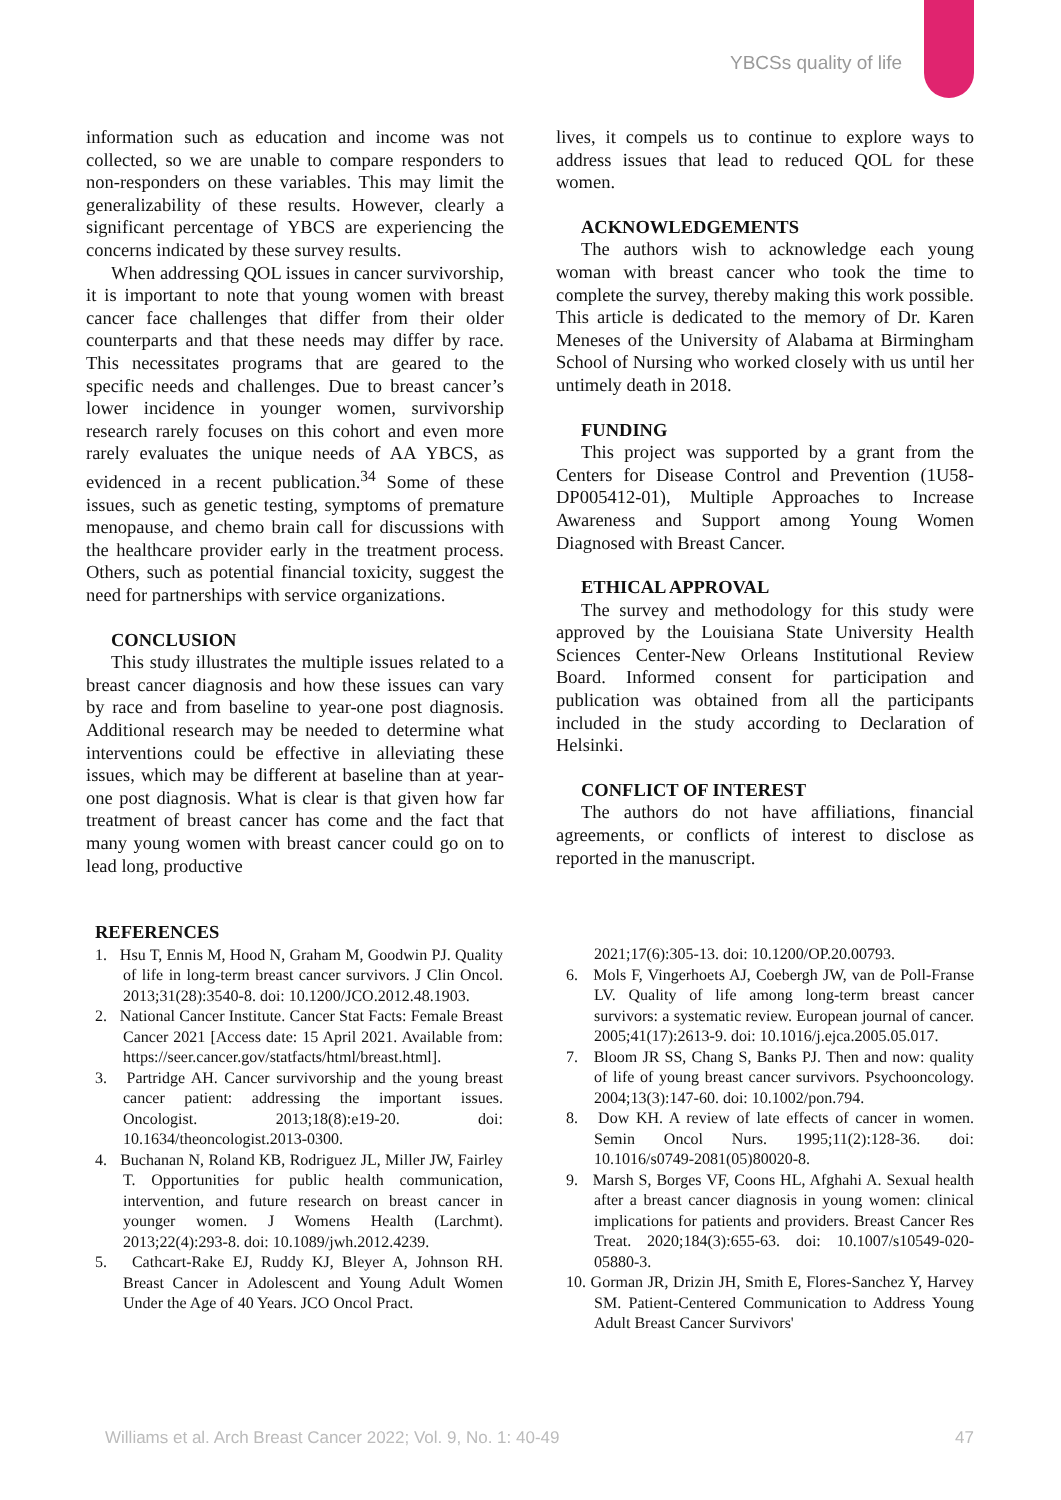YBCSs quality of life
information such as education and income was not collected, so we are unable to compare responders to non-responders on these variables. This may limit the generalizability of these results. However, clearly a significant percentage of YBCS are experiencing the concerns indicated by these survey results.
When addressing QOL issues in cancer survivorship, it is important to note that young women with breast cancer face challenges that differ from their older counterparts and that these needs may differ by race. This necessitates programs that are geared to the specific needs and challenges. Due to breast cancer’s lower incidence in younger women, survivorship research rarely focuses on this cohort and even more rarely evaluates the unique needs of AA YBCS, as evidenced in a recent publication.<sup>34</sup> Some of these issues, such as genetic testing, symptoms of premature menopause, and chemo brain call for discussions with the healthcare provider early in the treatment process. Others, such as potential financial toxicity, suggest the need for partnerships with service organizations.
CONCLUSION
This study illustrates the multiple issues related to a breast cancer diagnosis and how these issues can vary by race and from baseline to year-one post diagnosis. Additional research may be needed to determine what interventions could be effective in alleviating these issues, which may be different at baseline than at year-one post diagnosis. What is clear is that given how far treatment of breast cancer has come and the fact that many young women with breast cancer could go on to lead long, productive
lives, it compels us to continue to explore ways to address issues that lead to reduced QOL for these women.
ACKNOWLEDGEMENTS
The authors wish to acknowledge each young woman with breast cancer who took the time to complete the survey, thereby making this work possible. This article is dedicated to the memory of Dr. Karen Meneses of the University of Alabama at Birmingham School of Nursing who worked closely with us until her untimely death in 2018.
FUNDING
This project was supported by a grant from the Centers for Disease Control and Prevention (1U58-DP005412-01), Multiple Approaches to Increase Awareness and Support among Young Women Diagnosed with Breast Cancer.
ETHICAL APPROVAL
The survey and methodology for this study were approved by the Louisiana State University Health Sciences Center-New Orleans Institutional Review Board. Informed consent for participation and publication was obtained from all the participants included in the study according to Declaration of Helsinki.
CONFLICT OF INTEREST
The authors do not have affiliations, financial agreements, or conflicts of interest to disclose as reported in the manuscript.
REFERENCES
1. Hsu T, Ennis M, Hood N, Graham M, Goodwin PJ. Quality of life in long-term breast cancer survivors. J Clin Oncol. 2013;31(28):3540-8. doi: 10.1200/JCO.2012.48.1903.
2. National Cancer Institute. Cancer Stat Facts: Female Breast Cancer 2021 [Access date: 15 April 2021. Available from: https://seer.cancer.gov/statfacts/html/breast.html].
3. Partridge AH. Cancer survivorship and the young breast cancer patient: addressing the important issues. Oncologist. 2013;18(8):e19-20. doi: 10.1634/theoncologist.2013-0300.
4. Buchanan N, Roland KB, Rodriguez JL, Miller JW, Fairley T. Opportunities for public health communication, intervention, and future research on breast cancer in younger women. J Womens Health (Larchmt). 2013;22(4):293-8. doi: 10.1089/jwh.2012.4239.
5. Cathcart-Rake EJ, Ruddy KJ, Bleyer A, Johnson RH. Breast Cancer in Adolescent and Young Adult Women Under the Age of 40 Years. JCO Oncol Pract.
2021;17(6):305-13. doi: 10.1200/OP.20.00793.
6. Mols F, Vingerhoets AJ, Coebergh JW, van de Poll-Franse LV. Quality of life among long-term breast cancer survivors: a systematic review. European journal of cancer. 2005;41(17):2613-9. doi: 10.1016/j.ejca.2005.05.017.
7. Bloom JR SS, Chang S, Banks PJ. Then and now: quality of life of young breast cancer survivors. Psychooncology. 2004;13(3):147-60. doi: 10.1002/pon.794.
8. Dow KH. A review of late effects of cancer in women. Semin Oncol Nurs. 1995;11(2):128-36. doi: 10.1016/s0749-2081(05)80020-8.
9. Marsh S, Borges VF, Coons HL, Afghahi A. Sexual health after a breast cancer diagnosis in young women: clinical implications for patients and providers. Breast Cancer Res Treat. 2020;184(3):655-63. doi: 10.1007/s10549-020-05880-3.
10. Gorman JR, Drizin JH, Smith E, Flores-Sanchez Y, Harvey SM. Patient-Centered Communication to Address Young Adult Breast Cancer Survivors'
Williams et al. Arch Breast Cancer 2022; Vol. 9, No. 1: 40-49 47